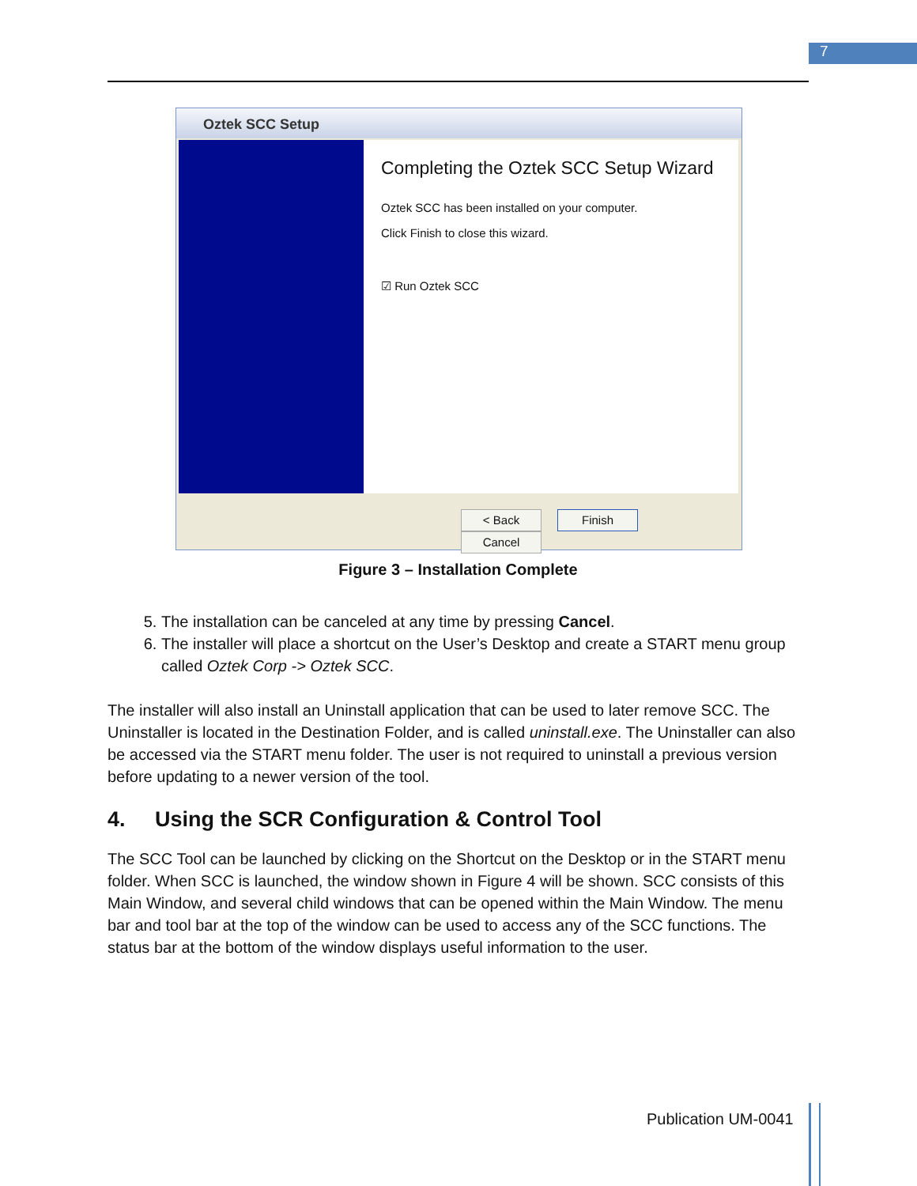7
Oztek SCC Setup
Completing the Oztek SCC Setup Wizard
Oztek SCC has been installed on your computer.
Click Finish to close this wizard.
☑ Run Oztek SCC
< Back Finish Cancel
Figure 3 – Installation Complete
5. The installation can be canceled at any time by pressing Cancel.
6. The installer will place a shortcut on the User’s Desktop and create a START menu group called Oztek Corp -> Oztek SCC.
The installer will also install an Uninstall application that can be used to later remove SCC. The Uninstaller is located in the Destination Folder, and is called uninstall.exe. The Uninstaller can also be accessed via the START menu folder. The user is not required to uninstall a previous version before updating to a newer version of the tool.
4. Using the SCR Configuration & Control Tool
The SCC Tool can be launched by clicking on the Shortcut on the Desktop or in the START menu folder. When SCC is launched, the window shown in Figure 4 will be shown. SCC consists of this Main Window, and several child windows that can be opened within the Main Window. The menu bar and tool bar at the top of the window can be used to access any of the SCC functions. The status bar at the bottom of the window displays useful information to the user.
Publication UM-0041